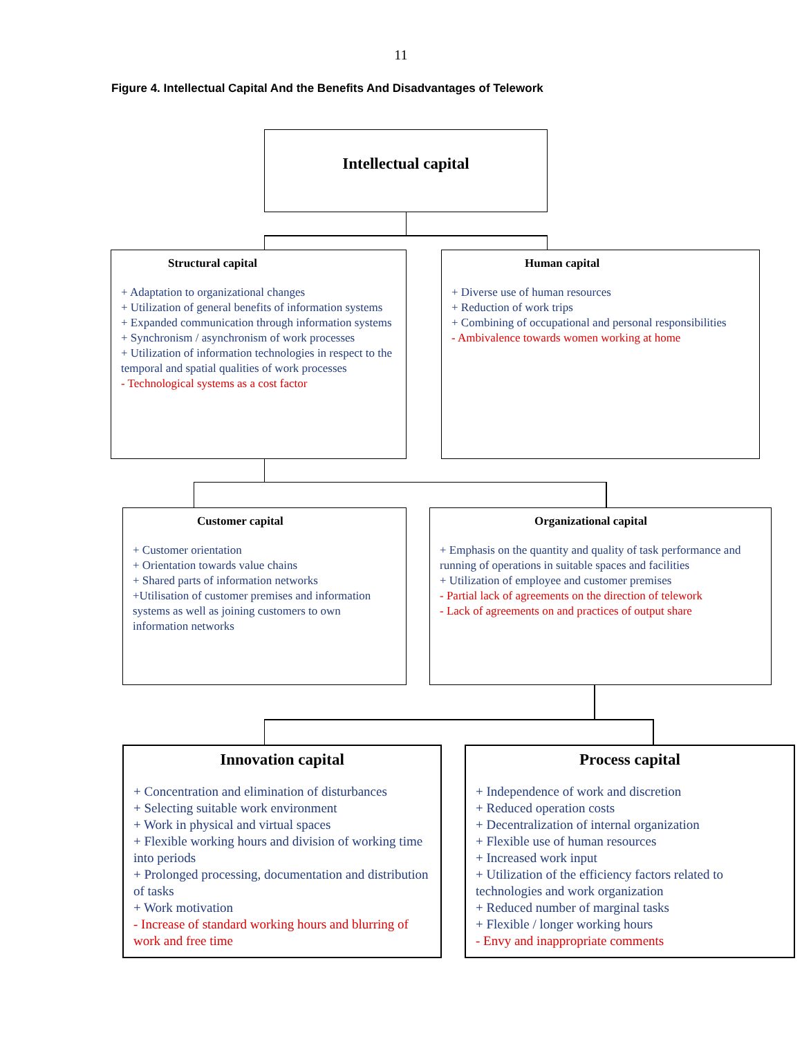11
Figure 4. Intellectual Capital And the Benefits And Disadvantages of Telework
Intellectual capital
Structural capital
+ Adaptation to organizational changes
+ Utilization of general benefits of information systems
+ Expanded communication through information systems
+ Synchronism / asynchronism of work processes
+ Utilization of information technologies in respect to the temporal and spatial qualities of work processes
- Technological systems as a cost factor
Human capital
+ Diverse use of human resources
+ Reduction of work trips
+ Combining of occupational and personal responsibilities
- Ambivalence towards women working at home
Customer capital
+ Customer orientation
+ Orientation towards value chains
+ Shared parts of information networks
+Utilisation of customer premises and information systems as well as joining customers to own information networks
Organizational capital
+ Emphasis on the quantity and quality of task performance and running of operations in suitable spaces and facilities
+ Utilization of employee and customer premises
- Partial lack of agreements on the direction of telework
- Lack of agreements on and practices of output share
Innovation capital
+ Concentration and elimination of disturbances
+ Selecting suitable work environment
+ Work in physical and virtual spaces
+ Flexible working hours and division of working time into periods
+ Prolonged processing, documentation and distribution of tasks
+ Work motivation
- Increase of standard working hours and blurring of work and free time
Process capital
+ Independence of work and discretion
+ Reduced operation costs
+ Decentralization of internal organization
+ Flexible use of human resources
+ Increased work input
+ Utilization of the efficiency factors related to technologies and work organization
+ Reduced number of marginal tasks
+ Flexible / longer working hours
- Envy and inappropriate comments